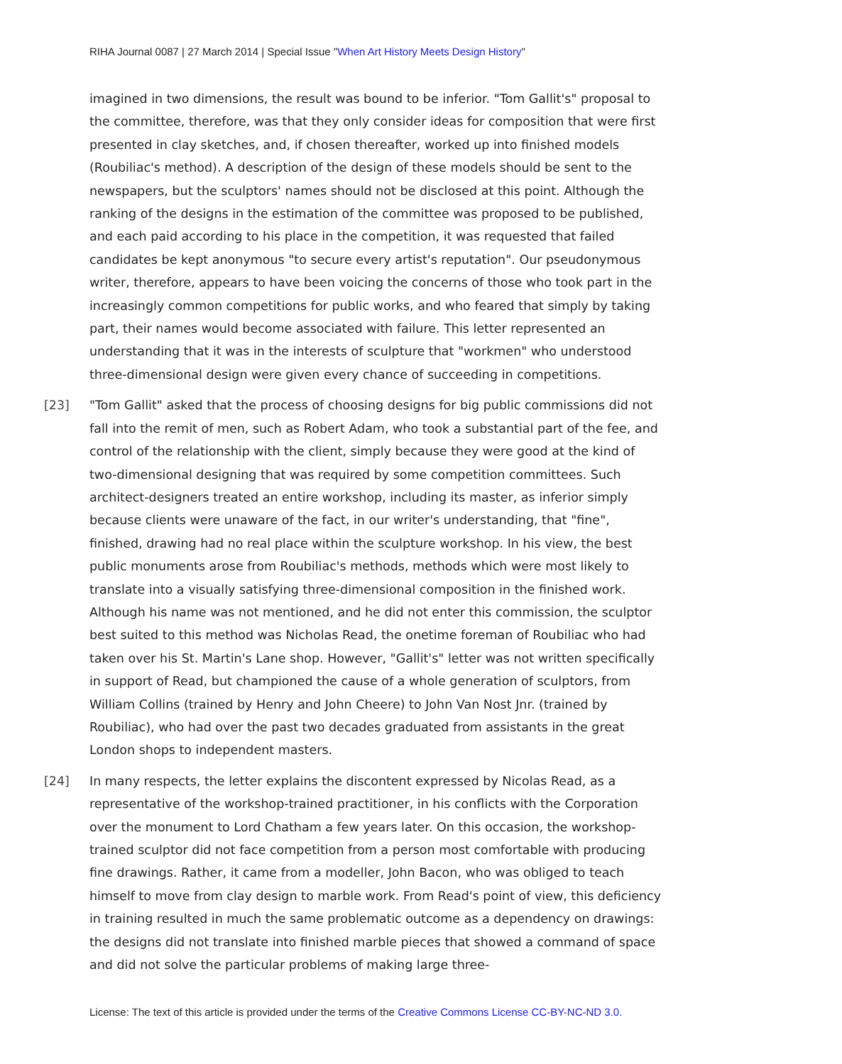RIHA Journal 0087 | 27 March 2014 | Special Issue "When Art History Meets Design History"
imagined in two dimensions, the result was bound to be inferior. "Tom Gallit's" proposal to the committee, therefore, was that they only consider ideas for composition that were first presented in clay sketches, and, if chosen thereafter, worked up into finished models (Roubiliac's method). A description of the design of these models should be sent to the newspapers, but the sculptors' names should not be disclosed at this point. Although the ranking of the designs in the estimation of the committee was proposed to be published, and each paid according to his place in the competition, it was requested that failed candidates be kept anonymous "to secure every artist's reputation". Our pseudonymous writer, therefore, appears to have been voicing the concerns of those who took part in the increasingly common competitions for public works, and who feared that simply by taking part, their names would become associated with failure. This letter represented an understanding that it was in the interests of sculpture that "workmen" who understood three-dimensional design were given every chance of succeeding in competitions.
[23] "Tom Gallit" asked that the process of choosing designs for big public commissions did not fall into the remit of men, such as Robert Adam, who took a substantial part of the fee, and control of the relationship with the client, simply because they were good at the kind of two-dimensional designing that was required by some competition committees. Such architect-designers treated an entire workshop, including its master, as inferior simply because clients were unaware of the fact, in our writer's understanding, that "fine", finished, drawing had no real place within the sculpture workshop. In his view, the best public monuments arose from Roubiliac's methods, methods which were most likely to translate into a visually satisfying three-dimensional composition in the finished work. Although his name was not mentioned, and he did not enter this commission, the sculptor best suited to this method was Nicholas Read, the onetime foreman of Roubiliac who had taken over his St. Martin's Lane shop. However, "Gallit's" letter was not written specifically in support of Read, but championed the cause of a whole generation of sculptors, from William Collins (trained by Henry and John Cheere) to John Van Nost Jnr. (trained by Roubiliac), who had over the past two decades graduated from assistants in the great London shops to independent masters.
[24] In many respects, the letter explains the discontent expressed by Nicolas Read, as a representative of the workshop-trained practitioner, in his conflicts with the Corporation over the monument to Lord Chatham a few years later. On this occasion, the workshop-trained sculptor did not face competition from a person most comfortable with producing fine drawings. Rather, it came from a modeller, John Bacon, who was obliged to teach himself to move from clay design to marble work. From Read's point of view, this deficiency in training resulted in much the same problematic outcome as a dependency on drawings: the designs did not translate into finished marble pieces that showed a command of space and did not solve the particular problems of making large three-
License: The text of this article is provided under the terms of the Creative Commons License CC-BY-NC-ND 3.0.